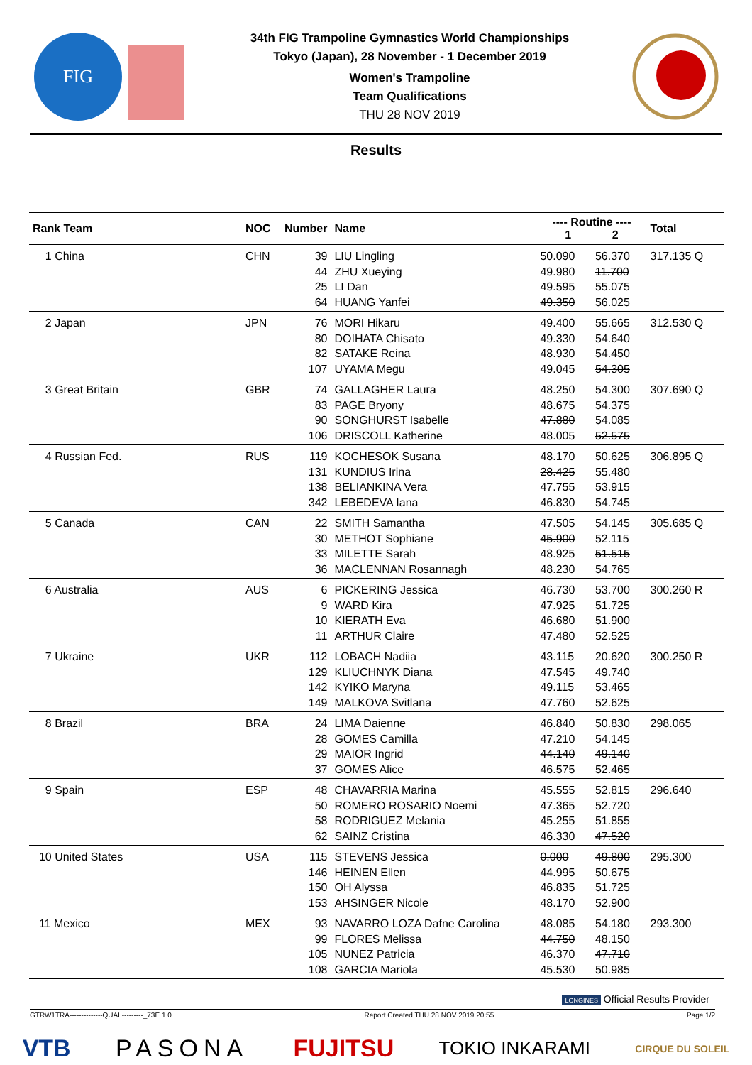FIG
34th FIG Trampoline Gymnastics World Championships
Tokyo (Japan), 28 November - 1 December 2019
Women's Trampoline
Team Qualifications
THU 28 NOV 2019
Results
| Rank Team | NOC | Number | Name | ---- Routine ---- 1 2 | | Total |
| --- | --- | --- | --- | --- | --- | --- |
| 1 China | CHN | 39 | LIU Lingling | 50.090 | 56.370 | 317.135 Q |
| | | 44 | ZHU Xueying | 49.980 | 11.700 | |
| | | 25 | LI Dan | 49.595 | 55.075 | |
| | | 64 | HUANG Yanfei | 49.350 | 56.025 | |
| 2 Japan | JPN | 76 | MORI Hikaru | 49.400 | 55.665 | 312.530 Q |
| | | 80 | DOIHATA Chisato | 49.330 | 54.640 | |
| | | 82 | SATAKE Reina | 48.930 | 54.450 | |
| | | 107 | UYAMA Megu | 49.045 | 54.305 | |
| 3 Great Britain | GBR | 74 | GALLAGHER Laura | 48.250 | 54.300 | 307.690 Q |
| | | 83 | PAGE Bryony | 48.675 | 54.375 | |
| | | 90 | SONGHURST Isabelle | 47.880 | 54.085 | |
| | | 106 | DRISCOLL Katherine | 48.005 | 52.575 | |
| 4 Russian Fed. | RUS | 119 | KOCHESOK Susana | 48.170 | 50.625 | 306.895 Q |
| | | 131 | KUNDIUS Irina | 28.425 | 55.480 | |
| | | 138 | BELIANKINA Vera | 47.755 | 53.915 | |
| | | 342 | LEBEDEVA Iana | 46.830 | 54.745 | |
| 5 Canada | CAN | 22 | SMITH Samantha | 47.505 | 54.145 | 305.685 Q |
| | | 30 | METHOT Sophiane | 45.900 | 52.115 | |
| | | 33 | MILETTE Sarah | 48.925 | 51.515 | |
| | | 36 | MACLENNAN Rosannagh | 48.230 | 54.765 | |
| 6 Australia | AUS | 6 | PICKERING Jessica | 46.730 | 53.700 | 300.260 R |
| | | 9 | WARD Kira | 47.925 | 51.725 | |
| | | 10 | KIERATH Eva | 46.680 | 51.900 | |
| | | 11 | ARTHUR Claire | 47.480 | 52.525 | |
| 7 Ukraine | UKR | 112 | LOBACH Nadiia | 43.115 | 20.620 | 300.250 R |
| | | 129 | KLIUCHNYK Diana | 47.545 | 49.740 | |
| | | 142 | KYIKO Maryna | 49.115 | 53.465 | |
| | | 149 | MALKOVA Svitlana | 47.760 | 52.625 | |
| 8 Brazil | BRA | 24 | LIMA Daienne | 46.840 | 50.830 | 298.065 |
| | | 28 | GOMES Camilla | 47.210 | 54.145 | |
| | | 29 | MAIOR Ingrid | 44.140 | 49.140 | |
| | | 37 | GOMES Alice | 46.575 | 52.465 | |
| 9 Spain | ESP | 48 | CHAVARRIA Marina | 45.555 | 52.815 | 296.640 |
| | | 50 | ROMERO ROSARIO Noemi | 47.365 | 52.720 | |
| | | 58 | RODRIGUEZ Melania | 45.255 | 51.855 | |
| | | 62 | SAINZ Cristina | 46.330 | 47.520 | |
| 10 United States | USA | 115 | STEVENS Jessica | 0.000 | 49.800 | 295.300 |
| | | 146 | HEINEN Ellen | 44.995 | 50.675 | |
| | | 150 | OH Alyssa | 46.835 | 51.725 | |
| | | 153 | AHSINGER Nicole | 48.170 | 52.900 | |
| 11 Mexico | MEX | 93 | NAVARRO LOZA Dafne Carolina | 48.085 | 54.180 | 293.300 |
| | | 99 | FLORES Melissa | 44.750 | 48.150 | |
| | | 105 | NUNEZ Patricia | 46.370 | 47.710 | |
| | | 108 | GARCIA Mariola | 45.530 | 50.985 | |
LONGINES Official Results Provider
GTRW1TRA--------------QUAL---------_73E 1.0 Report Created THU 28 NOV 2019 20:55 Page 1/2
VTB PASONA FUJITSU TOKIO INKARAMI CIRQUE DU SOLEIL